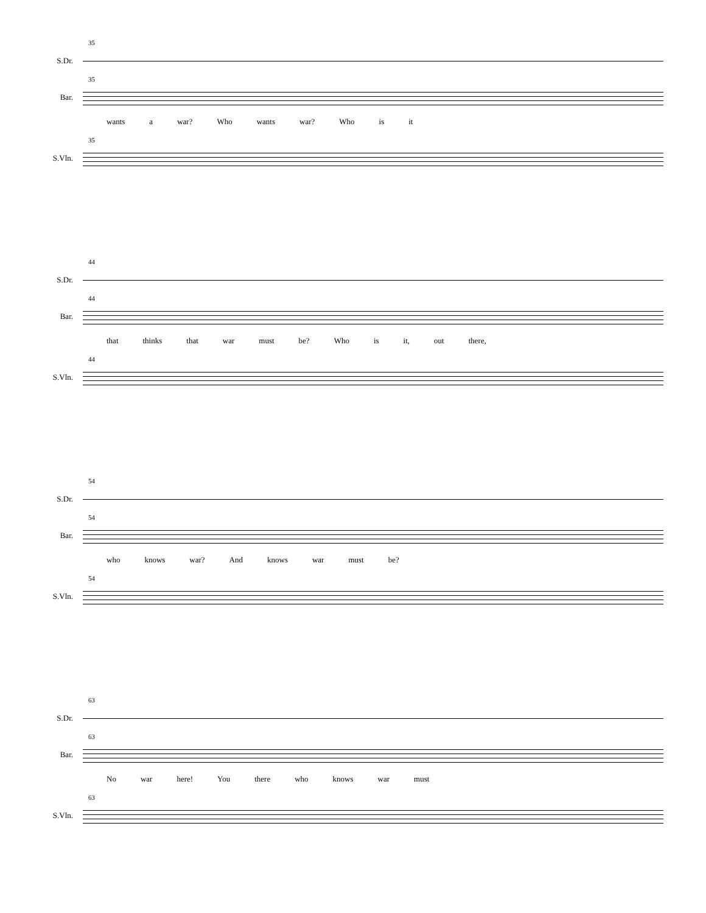35
S.Dr.
35
Bar.
wants a war? Who wants war? Who is it
35
S.Vln.
44
S.Dr.
44
Bar.
that thinks that war must be? Who is it, out there,
44
S.Vln.
54
S.Dr.
54
Bar.
who knows war? And knows war must be?
54
S.Vln.
63
S.Dr.
63
Bar.
No war here! You there who knows war must
63
S.Vln.